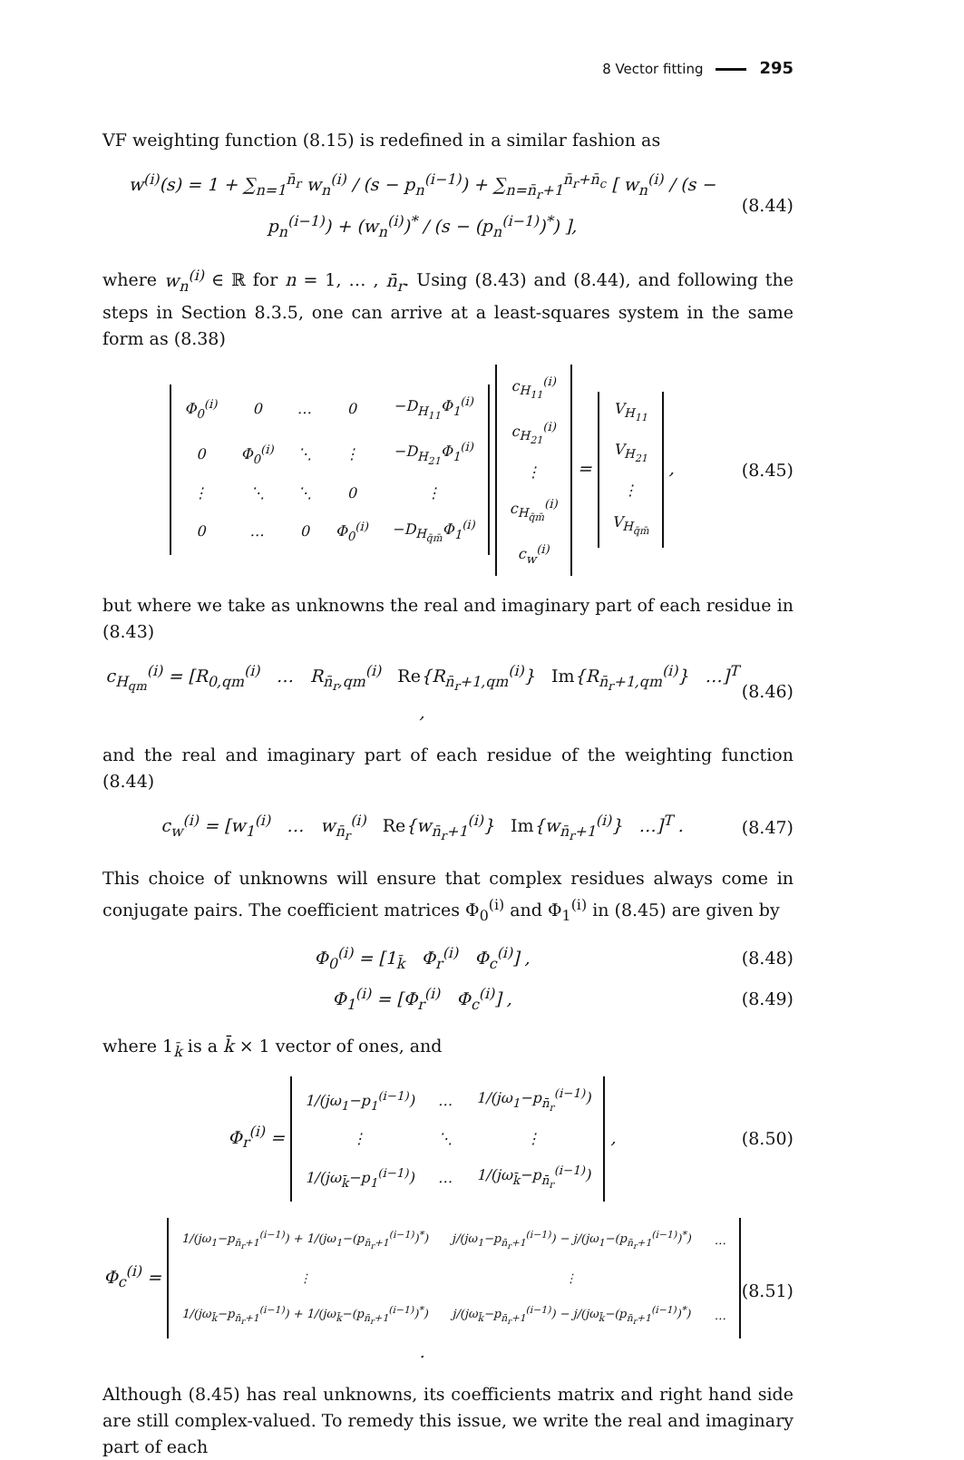8 Vector fitting 295
VF weighting function (8.15) is redefined in a similar fashion as
w<sup>(i)</sup>(s) = 1 + ∑<sub>n=1</sub><sup>n̄<sub>r</sub></sup> w<sub>n</sub><sup>(i)</sup> / (s − p<sub>n</sub><sup>(i−1)</sup>) + ∑<sub>n=n̄<sub>r</sub>+1</sub><sup>n̄<sub>r</sub>+n̄<sub>c</sub></sup> [ w<sub>n</sub><sup>(i)</sup> / (s − p<sub>n</sub><sup>(i−1)</sup>) + (w<sub>n</sub><sup>(i)</sup>)<sup>*</sup> / (s − (p<sub>n</sub><sup>(i−1)</sup>)<sup>*</sup>) ], (8.44)
where w<sub>n</sub><sup>(i)</sup> ∈ ℝ for n = 1, … , n̄<sub>r</sub>. Using (8.43) and (8.44), and following the steps in Section 8.3.5, one can arrive at a least-squares system in the same form as (8.38)
| Φ<sub>0</sub><sup>(i)</sup> | 0 | … | 0 | −D<sub>H<sub>11</sub></sub>Φ<sub>1</sub><sup>(i)</sup> |
| 0 | Φ<sub>0</sub><sup>(i)</sup> | ⋱ | ⋮ | −D<sub>H<sub>21</sub></sub>Φ<sub>1</sub><sup>(i)</sup> |
| ⋮ | ⋱ | ⋱ | 0 | ⋮ |
| 0 | … | 0 | Φ<sub>0</sub><sup>(i)</sup> | −D<sub>H<sub>q̄m̄</sub></sub>Φ<sub>1</sub><sup>(i)</sup> |
| c<sub>H<sub>11</sub></sub><sup>(i)</sup> |
| c<sub>H<sub>21</sub></sub><sup>(i)</sup> |
| ⋮ |
| c<sub>H<sub>q̄m̄</sub></sub><sup>(i)</sup> |
| c<sub>w</sub><sup>(i)</sup> |
=
| V<sub>H<sub>11</sub></sub> |
| V<sub>H<sub>21</sub></sub> |
| ⋮ |
| V<sub>H<sub>q̄m̄</sub></sub> |
, (8.45)
but where we take as unknowns the real and imaginary part of each residue in (8.43)
c<sub>H<sub>qm</sub></sub><sup>(i)</sup> = [R<sub>0,qm</sub><sup>(i)</sup> … R<sub>n̄<sub>r</sub>,qm</sub><sup>(i)</sup> Re{R<sub>n̄<sub>r</sub>+1,qm</sub><sup>(i)</sup>} Im{R<sub>n̄<sub>r</sub>+1,qm</sub><sup>(i)</sup>} …]<sup>T</sup> , (8.46)
and the real and imaginary part of each residue of the weighting function (8.44)
c<sub>w</sub><sup>(i)</sup> = [w<sub>1</sub><sup>(i)</sup> … w<sub>n̄<sub>r</sub></sub><sup>(i)</sup> Re{w<sub>n̄<sub>r</sub>+1</sub><sup>(i)</sup>} Im{w<sub>n̄<sub>r</sub>+1</sub><sup>(i)</sup>} …]<sup>T</sup> . (8.47)
This choice of unknowns will ensure that complex residues always come in conjugate pairs. The coefficient matrices Φ<sub>0</sub><sup>(i)</sup> and Φ<sub>1</sub><sup>(i)</sup> in (8.45) are given by
Φ<sub>0</sub><sup>(i)</sup> = [1<sub>k̄</sub> Φ<sub>r</sub><sup>(i)</sup> Φ<sub>c</sub><sup>(i)</sup>] , (8.48)
Φ<sub>1</sub><sup>(i)</sup> = [Φ<sub>r</sub><sup>(i)</sup> Φ<sub>c</sub><sup>(i)</sup>] , (8.49)
where 1<sub>k̄</sub> is a k̄ × 1 vector of ones, and
Φ<sub>r</sub><sup>(i)</sup> =
| 1/(jω<sub>1</sub>−p<sub>1</sub><sup>(i−1)</sup>) | … | 1/(jω<sub>1</sub>−p<sub>n̄<sub>r</sub></sub><sup>(i−1)</sup>) |
| ⋮ | ⋱ | ⋮ |
| 1/(jω<sub>k̄</sub>−p<sub>1</sub><sup>(i−1)</sup>) | … | 1/(jω<sub>k̄</sub>−p<sub>n̄<sub>r</sub></sub><sup>(i−1)</sup>) |
, (8.50)
Φ<sub>c</sub><sup>(i)</sup> =
| 1/(jω<sub>1</sub>−p<sub>n̄<sub>r</sub>+1</sub><sup>(i−1)</sup>) + 1/(jω<sub>1</sub>−(p<sub>n̄<sub>r</sub>+1</sub><sup>(i−1)</sup>)<sup>*</sup>) | j/(jω<sub>1</sub>−p<sub>n̄<sub>r</sub>+1</sub><sup>(i−1)</sup>) − j/(jω<sub>1</sub>−(p<sub>n̄<sub>r</sub>+1</sub><sup>(i−1)</sup>)<sup>*</sup>) | … |
| ⋮ | ⋮ | |
| 1/(jω<sub>k̄</sub>−p<sub>n̄<sub>r</sub>+1</sub><sup>(i−1)</sup>) + 1/(jω<sub>k̄</sub>−(p<sub>n̄<sub>r</sub>+1</sub><sup>(i−1)</sup>)<sup>*</sup>) | j/(jω<sub>k̄</sub>−p<sub>n̄<sub>r</sub>+1</sub><sup>(i−1)</sup>) − j/(jω<sub>k̄</sub>−(p<sub>n̄<sub>r</sub>+1</sub><sup>(i−1)</sup>)<sup>*</sup>) | … |
. (8.51)
Although (8.45) has real unknowns, its coefficients matrix and right hand side are still complex-valued. To remedy this issue, we write the real and imaginary part of each